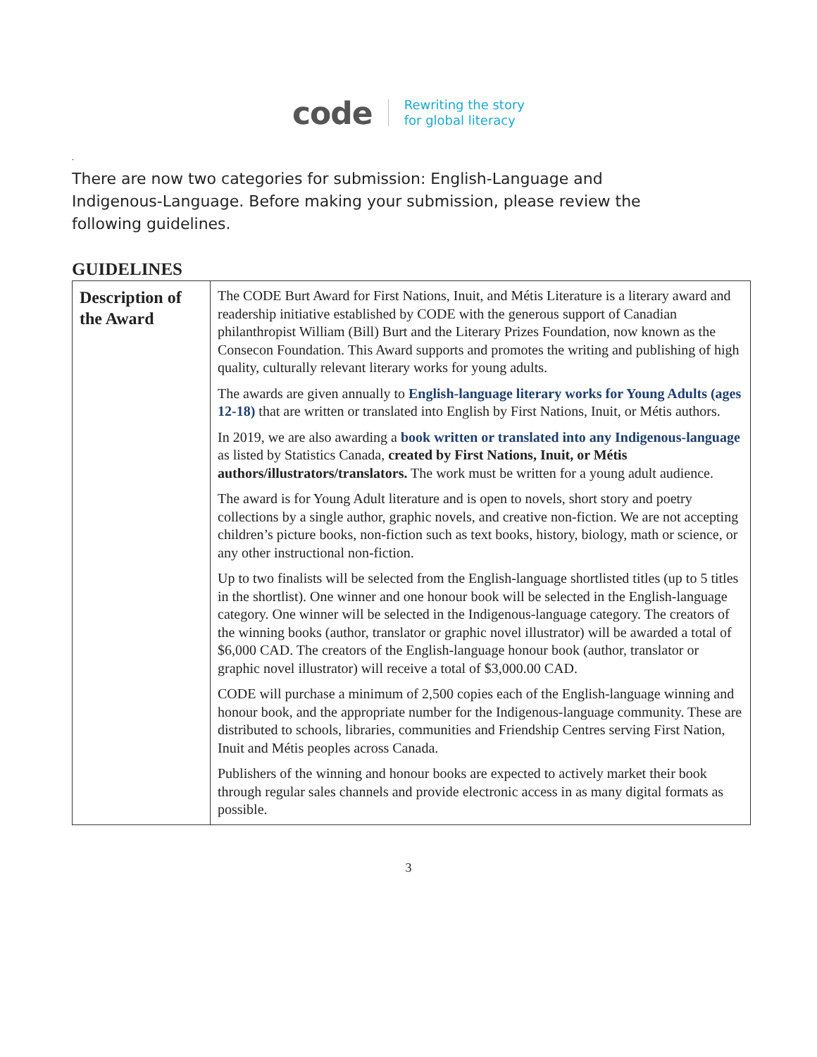code Rewriting the story
for global literacy
.
There are now two categories for submission: English-Language and Indigenous-Language. Before making your submission, please review the following guidelines.
GUIDELINES
| Description of the Award | The CODE Burt Award for First Nations, Inuit, and Métis Literature is a literary award and readership initiative established by CODE with the generous support of Canadian philanthropist William (Bill) Burt and the Literary Prizes Foundation, now known as the Consecon Foundation. This Award supports and promotes the writing and publishing of high quality, culturally relevant literary works for young adults. The awards are given annually to English-language literary works for Young Adults (ages 12-18) that are written or translated into English by First Nations, Inuit, or Métis authors. In 2019, we are also awarding a book written or translated into any Indigenous-language as listed by Statistics Canada, created by First Nations, Inuit, or Métis authors/illustrators/translators. The work must be written for a young adult audience. The award is for Young Adult literature and is open to novels, short story and poetry collections by a single author, graphic novels, and creative non-fiction. We are not accepting children’s picture books, non-fiction such as text books, history, biology, math or science, or any other instructional non-fiction. Up to two finalists will be selected from the English-language shortlisted titles (up to 5 titles in the shortlist). One winner and one honour book will be selected in the English-language category. One winner will be selected in the Indigenous-language category. The creators of the winning books (author, translator or graphic novel illustrator) will be awarded a total of $6,000 CAD. The creators of the English-language honour book (author, translator or graphic novel illustrator) will receive a total of $3,000.00 CAD. CODE will purchase a minimum of 2,500 copies each of the English-language winning and honour book, and the appropriate number for the Indigenous-language community. These are distributed to schools, libraries, communities and Friendship Centres serving First Nation, Inuit and Métis peoples across Canada. Publishers of the winning and honour books are expected to actively market their book through regular sales channels and provide electronic access in as many digital formats as possible. |
3